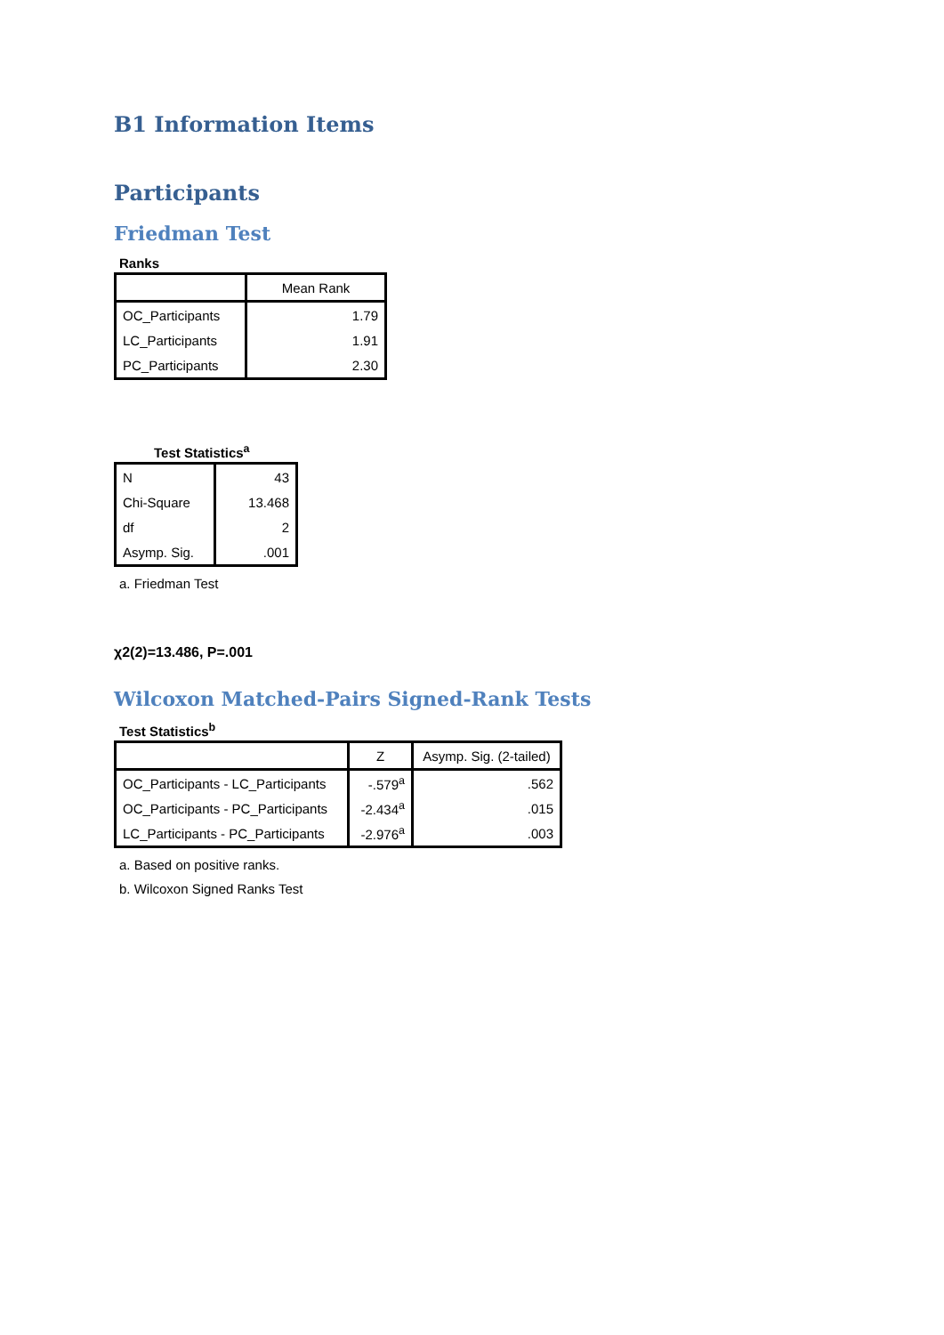B1 Information Items
Participants
Friedman Test
Ranks
| | Mean Rank |
| --- | --- |
| OC_Participants | 1.79 |
| LC_Participants | 1.91 |
| PC_Participants | 2.30 |
Test Statistics<sup>a</sup>
| N | 43 |
| Chi-Square | 13.468 |
| df | 2 |
| Asymp. Sig. | .001 |
a. Friedman Test
χ2(2)=13.486, P=.001
Wilcoxon Matched-Pairs Signed-Rank Tests
Test Statistics<sup>b</sup>
| | Z | Asymp. Sig. (2-tailed) |
| --- | --- | --- |
| OC_Participants - LC_Participants | -.579<sup>a</sup> | .562 |
| OC_Participants - PC_Participants | -2.434<sup>a</sup> | .015 |
| LC_Participants - PC_Participants | -2.976<sup>a</sup> | .003 |
a. Based on positive ranks.
b. Wilcoxon Signed Ranks Test